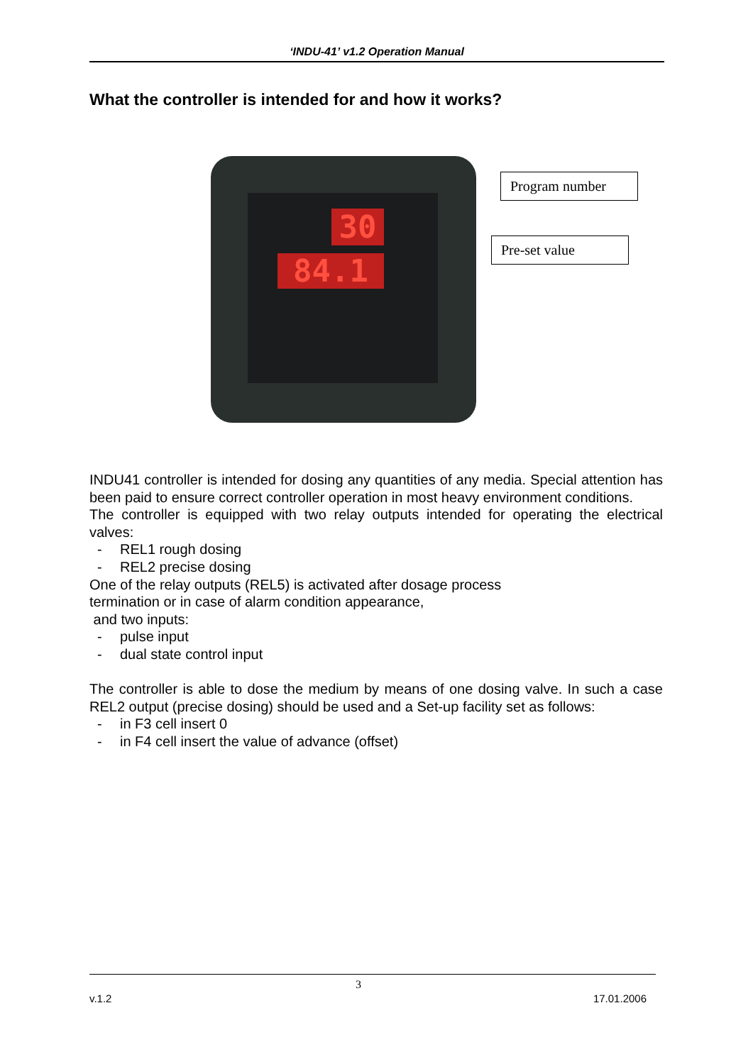‘INDU-41’ v1.2 Operation Manual
What the controller is intended for and how it works?
30
84.1
Program number
Pre-set value
INDU41 controller is intended for dosing any quantities of any media. Special attention has been paid to ensure correct controller operation in most heavy environment conditions.
The controller is equipped with two relay outputs intended for operating the electrical valves:
- REL1 rough dosing
- REL2 precise dosing
One of the relay outputs (REL5) is activated after dosage process
termination or in case of alarm condition appearance,
and two inputs:
- pulse input
- dual state control input
The controller is able to dose the medium by means of one dosing valve. In such a case REL2 output (precise dosing) should be used and a Set-up facility set as follows:
- in F3 cell insert 0
- in F4 cell insert the value of advance (offset)
3
v.1.2 17.01.2006